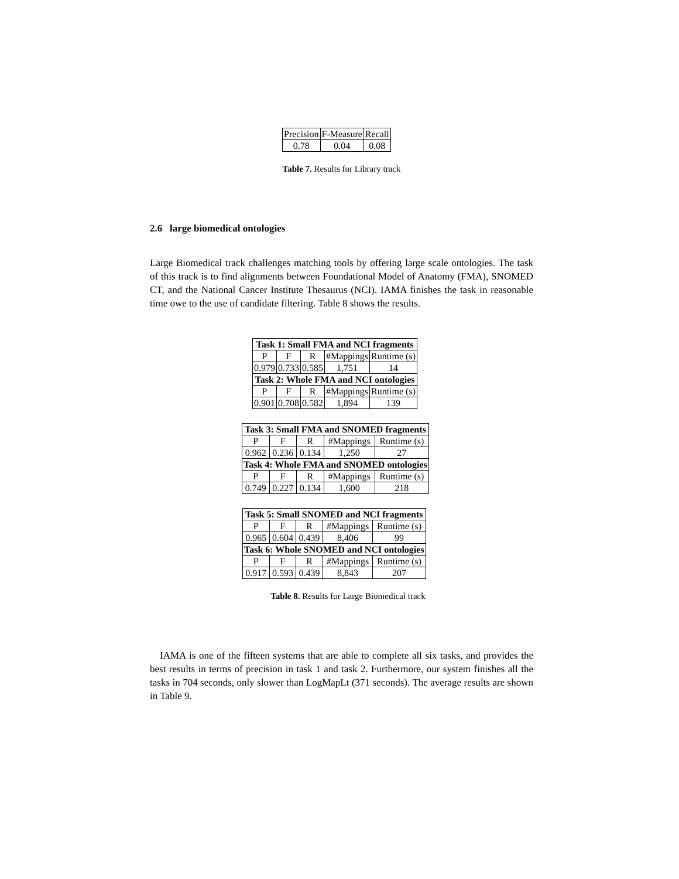| Precision | F-Measure | Recall |
| 0.78 | 0.04 | 0.08 |
Table 7. Results for Library track
2.6 large biomedical ontologies
Large Biomedical track challenges matching tools by offering large scale ontologies. The task of this track is to find alignments between Foundational Model of Anatomy (FMA), SNOMED CT, and the National Cancer Institute Thesaurus (NCI). IAMA finishes the task in reasonable time owe to the use of candidate filtering. Table 8 shows the results.
| Task 1: Small FMA and NCI fragments | | | | |
| --- | --- | --- | --- | --- |
| P | F | R | #Mappings | Runtime (s) |
| 0.979 | 0.733 | 0.585 | 1,751 | 14 |
| Task 2: Whole FMA and NCI ontologies | | | | |
| P | F | R | #Mappings | Runtime (s) |
| 0.901 | 0.708 | 0.582 | 1,894 | 139 |
| Task 3: Small FMA and SNOMED fragments | | | | |
| --- | --- | --- | --- | --- |
| P | F | R | #Mappings | Runtime (s) |
| 0.962 | 0.236 | 0.134 | 1,250 | 27 |
| Task 4: Whole FMA and SNOMED ontologies | | | | |
| P | F | R | #Mappings | Runtime (s) |
| 0.749 | 0.227 | 0.134 | 1,600 | 218 |
| Task 5: Small SNOMED and NCI fragments | | | | |
| --- | --- | --- | --- | --- |
| P | F | R | #Mappings | Runtime (s) |
| 0.965 | 0.604 | 0.439 | 8,406 | 99 |
| Task 6: Whole SNOMED and NCI ontologies | | | | |
| P | F | R | #Mappings | Runtime (s) |
| 0.917 | 0.593 | 0.439 | 8,843 | 207 |
Table 8. Results for Large Biomedical track
IAMA is one of the fifteen systems that are able to complete all six tasks, and provides the best results in terms of precision in task 1 and task 2. Furthermore, our system finishes all the tasks in 704 seconds, only slower than LogMapLt (371 seconds). The average results are shown in Table 9.